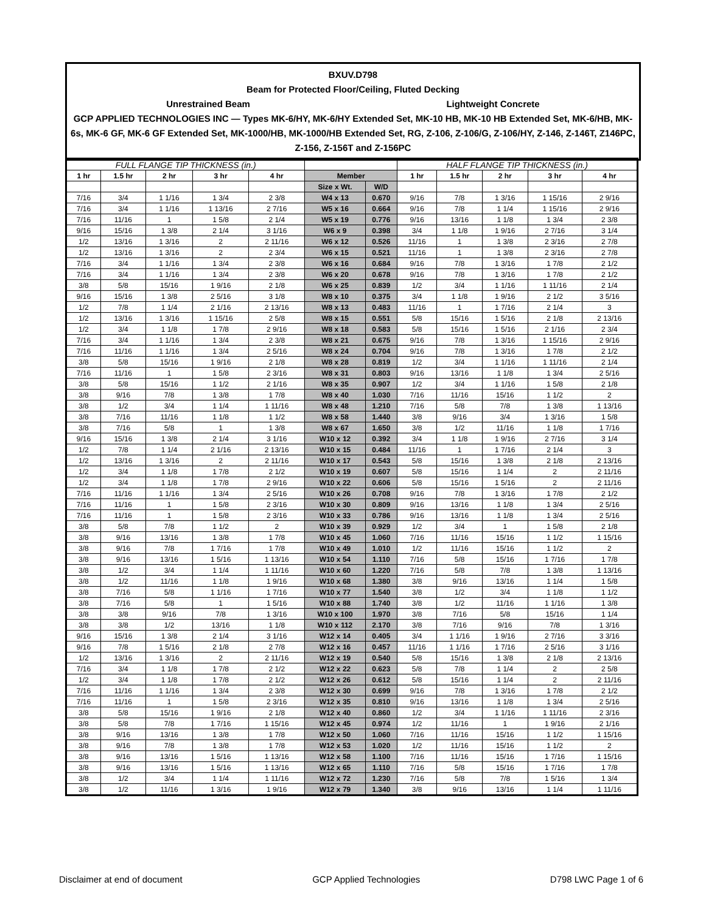BXUV.D798
Beam for Protected Floor/Ceiling, Fluted Decking
Unrestrained Beam Lightweight Concrete
GCP APPLIED TECHNOLOGIES INC — Types MK-6/HY, MK-6/HY Extended Set, MK-10 HB, MK-10 HB Extended Set, MK-6/HB, MK-6s, MK-6 GF, MK-6 GF Extended Set, MK-1000/HB, MK-1000/HB Extended Set, RG, Z-106, Z-106/G, Z-106/HY, Z-146, Z-146T, Z146PC, Z-156, Z-156T and Z-156PC
| FULL FLANGE TIP THICKNESS (in.) | | | | | | | HALF FLANGE TIP THICKNESS (in.) | | | | |
| --- | --- | --- | --- | --- | --- | --- | --- | --- | --- | --- | --- |
| 1 hr | 1.5 hr | 2 hr | 3 hr | 4 hr | Member | | 1 hr | 1.5 hr | 2 hr | 3 hr | 4 hr |
| | | | | | Size x Wt. | W/D | | | | | |
| 7/16 | 3/4 | 1 1/16 | 1 3/4 | 2 3/8 | W4 x 13 | 0.670 | 9/16 | 7/8 | 1 3/16 | 1 15/16 | 2 9/16 |
| 7/16 | 3/4 | 1 1/16 | 1 13/16 | 2 7/16 | W5 x 16 | 0.664 | 9/16 | 7/8 | 1 1/4 | 1 15/16 | 2 9/16 |
| 7/16 | 11/16 | 1 | 1 5/8 | 2 1/4 | W5 x 19 | 0.776 | 9/16 | 13/16 | 1 1/8 | 1 3/4 | 2 3/8 |
| 9/16 | 15/16 | 1 3/8 | 2 1/4 | 3 1/16 | W6 x 9 | 0.398 | 3/4 | 1 1/8 | 1 9/16 | 2 7/16 | 3 1/4 |
| 1/2 | 13/16 | 1 3/16 | 2 | 2 11/16 | W6 x 12 | 0.526 | 11/16 | 1 | 1 3/8 | 2 3/16 | 2 7/8 |
| 1/2 | 13/16 | 1 3/16 | 2 | 2 3/4 | W6 x 15 | 0.521 | 11/16 | 1 | 1 3/8 | 2 3/16 | 2 7/8 |
| 7/16 | 3/4 | 1 1/16 | 1 3/4 | 2 3/8 | W6 x 16 | 0.684 | 9/16 | 7/8 | 1 3/16 | 1 7/8 | 2 1/2 |
| 7/16 | 3/4 | 1 1/16 | 1 3/4 | 2 3/8 | W6 x 20 | 0.678 | 9/16 | 7/8 | 1 3/16 | 1 7/8 | 2 1/2 |
| 3/8 | 5/8 | 15/16 | 1 9/16 | 2 1/8 | W6 x 25 | 0.839 | 1/2 | 3/4 | 1 1/16 | 1 11/16 | 2 1/4 |
| 9/16 | 15/16 | 1 3/8 | 2 5/16 | 3 1/8 | W8 x 10 | 0.375 | 3/4 | 1 1/8 | 1 9/16 | 2 1/2 | 3 5/16 |
| 1/2 | 7/8 | 1 1/4 | 2 1/16 | 2 13/16 | W8 x 13 | 0.483 | 11/16 | 1 | 1 7/16 | 2 1/4 | 3 |
| 1/2 | 13/16 | 1 3/16 | 1 15/16 | 2 5/8 | W8 x 15 | 0.551 | 5/8 | 15/16 | 1 5/16 | 2 1/8 | 2 13/16 |
| 1/2 | 3/4 | 1 1/8 | 1 7/8 | 2 9/16 | W8 x 18 | 0.583 | 5/8 | 15/16 | 1 5/16 | 2 1/16 | 2 3/4 |
| 7/16 | 3/4 | 1 1/16 | 1 3/4 | 2 3/8 | W8 x 21 | 0.675 | 9/16 | 7/8 | 1 3/16 | 1 15/16 | 2 9/16 |
| 7/16 | 11/16 | 1 1/16 | 1 3/4 | 2 5/16 | W8 x 24 | 0.704 | 9/16 | 7/8 | 1 3/16 | 1 7/8 | 2 1/2 |
| 3/8 | 5/8 | 15/16 | 1 9/16 | 2 1/8 | W8 x 28 | 0.819 | 1/2 | 3/4 | 1 1/16 | 1 11/16 | 2 1/4 |
| 7/16 | 11/16 | 1 | 1 5/8 | 2 3/16 | W8 x 31 | 0.803 | 9/16 | 13/16 | 1 1/8 | 1 3/4 | 2 5/16 |
| 3/8 | 5/8 | 15/16 | 1 1/2 | 2 1/16 | W8 x 35 | 0.907 | 1/2 | 3/4 | 1 1/16 | 1 5/8 | 2 1/8 |
| 3/8 | 9/16 | 7/8 | 1 3/8 | 1 7/8 | W8 x 40 | 1.030 | 7/16 | 11/16 | 15/16 | 1 1/2 | 2 |
| 3/8 | 1/2 | 3/4 | 1 1/4 | 1 11/16 | W8 x 48 | 1.210 | 7/16 | 5/8 | 7/8 | 1 3/8 | 1 13/16 |
| 3/8 | 7/16 | 11/16 | 1 1/8 | 1 1/2 | W8 x 58 | 1.440 | 3/8 | 9/16 | 3/4 | 1 3/16 | 1 5/8 |
| 3/8 | 7/16 | 5/8 | 1 | 1 3/8 | W8 x 67 | 1.650 | 3/8 | 1/2 | 11/16 | 1 1/8 | 1 7/16 |
| 9/16 | 15/16 | 1 3/8 | 2 1/4 | 3 1/16 | W10 x 12 | 0.392 | 3/4 | 1 1/8 | 1 9/16 | 2 7/16 | 3 1/4 |
| 1/2 | 7/8 | 1 1/4 | 2 1/16 | 2 13/16 | W10 x 15 | 0.484 | 11/16 | 1 | 1 7/16 | 2 1/4 | 3 |
| 1/2 | 13/16 | 1 3/16 | 2 | 2 11/16 | W10 x 17 | 0.543 | 5/8 | 15/16 | 1 3/8 | 2 1/8 | 2 13/16 |
| 1/2 | 3/4 | 1 1/8 | 1 7/8 | 2 1/2 | W10 x 19 | 0.607 | 5/8 | 15/16 | 1 1/4 | 2 | 2 11/16 |
| 1/2 | 3/4 | 1 1/8 | 1 7/8 | 2 9/16 | W10 x 22 | 0.606 | 5/8 | 15/16 | 1 5/16 | 2 | 2 11/16 |
| 7/16 | 11/16 | 1 1/16 | 1 3/4 | 2 5/16 | W10 x 26 | 0.708 | 9/16 | 7/8 | 1 3/16 | 1 7/8 | 2 1/2 |
| 7/16 | 11/16 | 1 | 1 5/8 | 2 3/16 | W10 x 30 | 0.809 | 9/16 | 13/16 | 1 1/8 | 1 3/4 | 2 5/16 |
| 7/16 | 11/16 | 1 | 1 5/8 | 2 3/16 | W10 x 33 | 0.786 | 9/16 | 13/16 | 1 1/8 | 1 3/4 | 2 5/16 |
| 3/8 | 5/8 | 7/8 | 1 1/2 | 2 | W10 x 39 | 0.929 | 1/2 | 3/4 | 1 | 1 5/8 | 2 1/8 |
| 3/8 | 9/16 | 13/16 | 1 3/8 | 1 7/8 | W10 x 45 | 1.060 | 7/16 | 11/16 | 15/16 | 1 1/2 | 1 15/16 |
| 3/8 | 9/16 | 7/8 | 1 7/16 | 1 7/8 | W10 x 49 | 1.010 | 1/2 | 11/16 | 15/16 | 1 1/2 | 2 |
| 3/8 | 9/16 | 13/16 | 1 5/16 | 1 13/16 | W10 x 54 | 1.110 | 7/16 | 5/8 | 15/16 | 1 7/16 | 1 7/8 |
| 3/8 | 1/2 | 3/4 | 1 1/4 | 1 11/16 | W10 x 60 | 1.220 | 7/16 | 5/8 | 7/8 | 1 3/8 | 1 13/16 |
| 3/8 | 1/2 | 11/16 | 1 1/8 | 1 9/16 | W10 x 68 | 1.380 | 3/8 | 9/16 | 13/16 | 1 1/4 | 1 5/8 |
| 3/8 | 7/16 | 5/8 | 1 1/16 | 1 7/16 | W10 x 77 | 1.540 | 3/8 | 1/2 | 3/4 | 1 1/8 | 1 1/2 |
| 3/8 | 7/16 | 5/8 | 1 | 1 5/16 | W10 x 88 | 1.740 | 3/8 | 1/2 | 11/16 | 1 1/16 | 1 3/8 |
| 3/8 | 3/8 | 9/16 | 7/8 | 1 3/16 | W10 x 100 | 1.970 | 3/8 | 7/16 | 5/8 | 15/16 | 1 1/4 |
| 3/8 | 3/8 | 1/2 | 13/16 | 1 1/8 | W10 x 112 | 2.170 | 3/8 | 7/16 | 9/16 | 7/8 | 1 3/16 |
| 9/16 | 15/16 | 1 3/8 | 2 1/4 | 3 1/16 | W12 x 14 | 0.405 | 3/4 | 1 1/16 | 1 9/16 | 2 7/16 | 3 3/16 |
| 9/16 | 7/8 | 1 5/16 | 2 1/8 | 2 7/8 | W12 x 16 | 0.457 | 11/16 | 1 1/16 | 1 7/16 | 2 5/16 | 3 1/16 |
| 1/2 | 13/16 | 1 3/16 | 2 | 2 11/16 | W12 x 19 | 0.540 | 5/8 | 15/16 | 1 3/8 | 2 1/8 | 2 13/16 |
| 7/16 | 3/4 | 1 1/8 | 1 7/8 | 2 1/2 | W12 x 22 | 0.623 | 5/8 | 7/8 | 1 1/4 | 2 | 2 5/8 |
| 1/2 | 3/4 | 1 1/8 | 1 7/8 | 2 1/2 | W12 x 26 | 0.612 | 5/8 | 15/16 | 1 1/4 | 2 | 2 11/16 |
| 7/16 | 11/16 | 1 1/16 | 1 3/4 | 2 3/8 | W12 x 30 | 0.699 | 9/16 | 7/8 | 1 3/16 | 1 7/8 | 2 1/2 |
| 7/16 | 11/16 | 1 | 1 5/8 | 2 3/16 | W12 x 35 | 0.810 | 9/16 | 13/16 | 1 1/8 | 1 3/4 | 2 5/16 |
| 3/8 | 5/8 | 15/16 | 1 9/16 | 2 1/8 | W12 x 40 | 0.860 | 1/2 | 3/4 | 1 1/16 | 1 11/16 | 2 3/16 |
| 3/8 | 5/8 | 7/8 | 1 7/16 | 1 15/16 | W12 x 45 | 0.974 | 1/2 | 11/16 | 1 | 1 9/16 | 2 1/16 |
| 3/8 | 9/16 | 13/16 | 1 3/8 | 1 7/8 | W12 x 50 | 1.060 | 7/16 | 11/16 | 15/16 | 1 1/2 | 1 15/16 |
| 3/8 | 9/16 | 7/8 | 1 3/8 | 1 7/8 | W12 x 53 | 1.020 | 1/2 | 11/16 | 15/16 | 1 1/2 | 2 |
| 3/8 | 9/16 | 13/16 | 1 5/16 | 1 13/16 | W12 x 58 | 1.100 | 7/16 | 11/16 | 15/16 | 1 7/16 | 1 15/16 |
| 3/8 | 9/16 | 13/16 | 1 5/16 | 1 13/16 | W12 x 65 | 1.110 | 7/16 | 5/8 | 15/16 | 1 7/16 | 1 7/8 |
| 3/8 | 1/2 | 3/4 | 1 1/4 | 1 11/16 | W12 x 72 | 1.230 | 7/16 | 5/8 | 7/8 | 1 5/16 | 1 3/4 |
| 3/8 | 1/2 | 11/16 | 1 3/16 | 1 9/16 | W12 x 79 | 1.340 | 3/8 | 9/16 | 13/16 | 1 1/4 | 1 11/16 |
Disclaimer at end of document GCP Applied Technologies D798 LWC Page 1 of 6